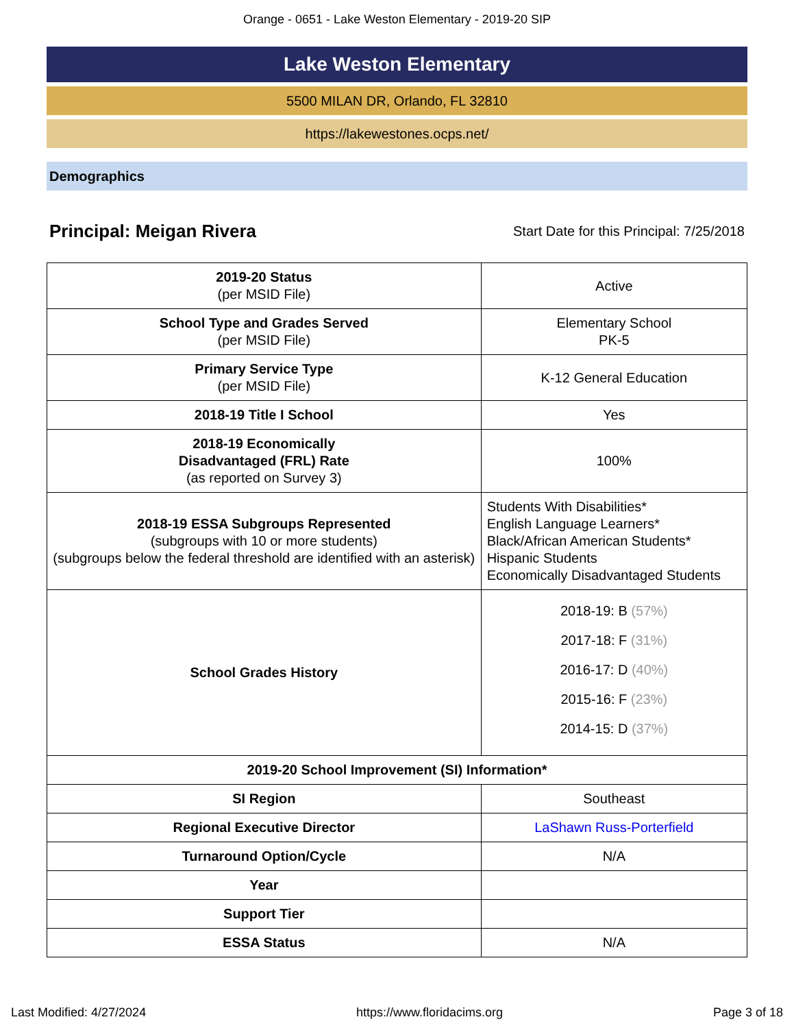Orange - 0651 - Lake Weston Elementary - 2019-20 SIP
Lake Weston Elementary
5500 MILAN DR, Orlando, FL 32810
https://lakewestones.ocps.net/
Demographics
Principal: Meigan Rivera Start Date for this Principal: 7/25/2018
| 2019-20 Status (per MSID File) | Active |
| School Type and Grades Served (per MSID File) | Elementary School PK-5 |
| Primary Service Type (per MSID File) | K-12 General Education |
| 2018-19 Title I School | Yes |
| 2018-19 Economically Disadvantaged (FRL) Rate (as reported on Survey 3) | 100% |
| 2018-19 ESSA Subgroups Represented (subgroups with 10 or more students) (subgroups below the federal threshold are identified with an asterisk) | Students With Disabilities* English Language Learners* Black/African American Students* Hispanic Students Economically Disadvantaged Students |
| School Grades History | 2018-19: B (57%) 2017-18: F (31%) 2016-17: D (40%) 2015-16: F (23%) 2014-15: D (37%) |
| 2019-20 School Improvement (SI) Information* | |
| SI Region | Southeast |
| Regional Executive Director | LaShawn Russ-Porterfield |
| Turnaround Option/Cycle | N/A |
| Year | |
| Support Tier | |
| ESSA Status | N/A |
Last Modified: 4/27/2024 https://www.floridacims.org Page 3 of 18